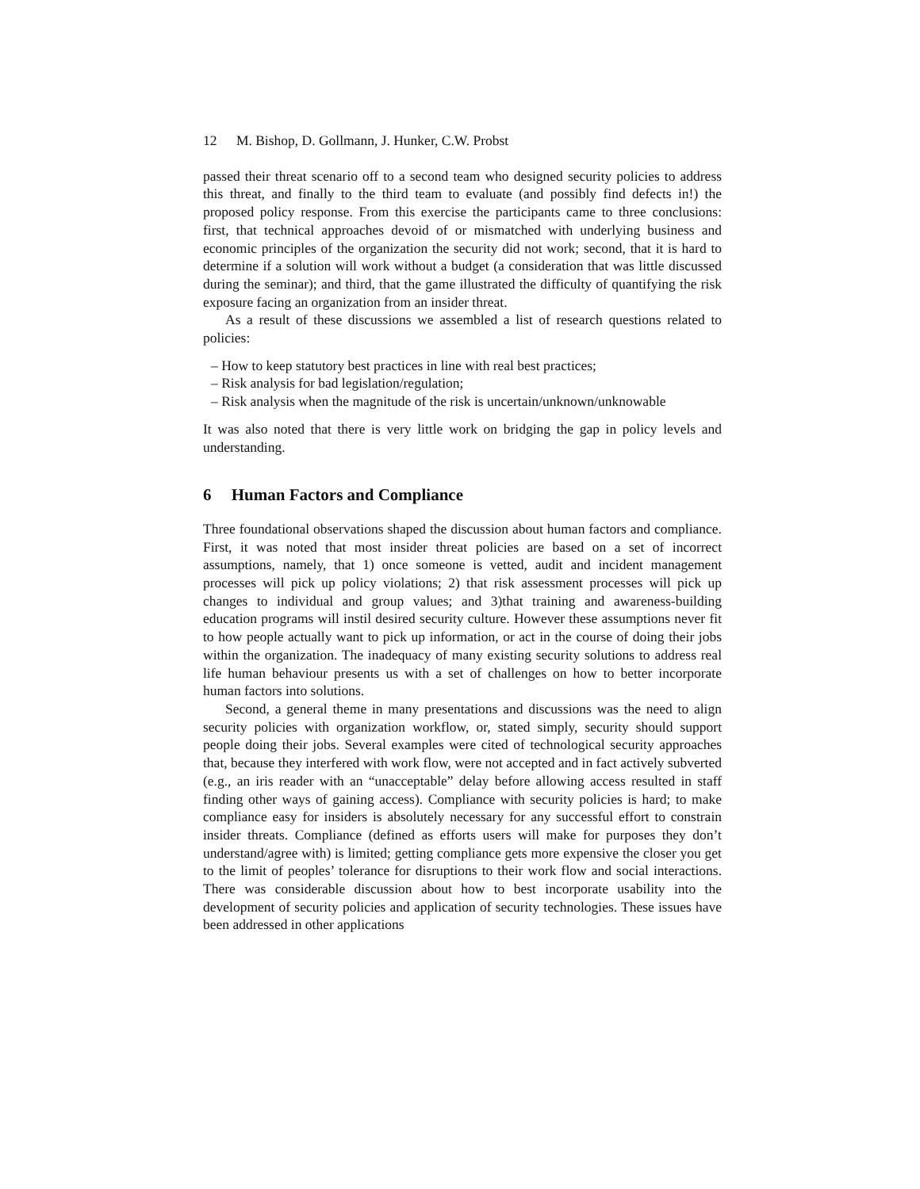12 M. Bishop, D. Gollmann, J. Hunker, C.W. Probst
passed their threat scenario off to a second team who designed security policies to address this threat, and finally to the third team to evaluate (and possibly find defects in!) the proposed policy response. From this exercise the participants came to three conclusions: first, that technical approaches devoid of or mismatched with underlying business and economic principles of the organization the security did not work; second, that it is hard to determine if a solution will work without a budget (a consideration that was little discussed during the seminar); and third, that the game illustrated the difficulty of quantifying the risk exposure facing an organization from an insider threat.
As a result of these discussions we assembled a list of research questions related to policies:
– How to keep statutory best practices in line with real best practices;
– Risk analysis for bad legislation/regulation;
– Risk analysis when the magnitude of the risk is uncertain/unknown/unknowable
It was also noted that there is very little work on bridging the gap in policy levels and understanding.
6 Human Factors and Compliance
Three foundational observations shaped the discussion about human factors and compliance. First, it was noted that most insider threat policies are based on a set of incorrect assumptions, namely, that 1) once someone is vetted, audit and incident management processes will pick up policy violations; 2) that risk assessment processes will pick up changes to individual and group values; and 3)that training and awareness-building education programs will instil desired security culture. However these assumptions never fit to how people actually want to pick up information, or act in the course of doing their jobs within the organization. The inadequacy of many existing security solutions to address real life human behaviour presents us with a set of challenges on how to better incorporate human factors into solutions.
Second, a general theme in many presentations and discussions was the need to align security policies with organization workflow, or, stated simply, security should support people doing their jobs. Several examples were cited of technological security approaches that, because they interfered with work flow, were not accepted and in fact actively subverted (e.g., an iris reader with an “unacceptable” delay before allowing access resulted in staff finding other ways of gaining access). Compliance with security policies is hard; to make compliance easy for insiders is absolutely necessary for any successful effort to constrain insider threats. Compliance (defined as efforts users will make for purposes they don’t understand/agree with) is limited; getting compliance gets more expensive the closer you get to the limit of peoples’ tolerance for disruptions to their work flow and social interactions. There was considerable discussion about how to best incorporate usability into the development of security policies and application of security technologies. These issues have been addressed in other applications